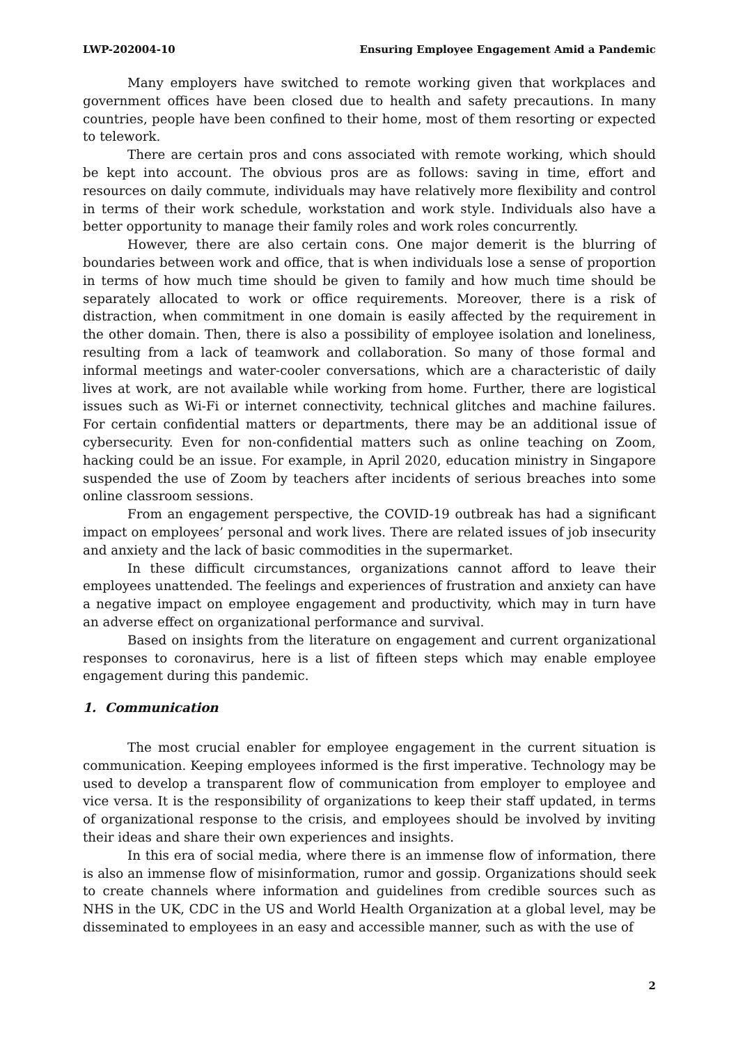LWP-202004-10 Ensuring Employee Engagement Amid a Pandemic
Many employers have switched to remote working given that workplaces and government offices have been closed due to health and safety precautions. In many countries, people have been confined to their home, most of them resorting or expected to telework.
There are certain pros and cons associated with remote working, which should be kept into account. The obvious pros are as follows: saving in time, effort and resources on daily commute, individuals may have relatively more flexibility and control in terms of their work schedule, workstation and work style. Individuals also have a better opportunity to manage their family roles and work roles concurrently.
However, there are also certain cons. One major demerit is the blurring of boundaries between work and office, that is when individuals lose a sense of proportion in terms of how much time should be given to family and how much time should be separately allocated to work or office requirements. Moreover, there is a risk of distraction, when commitment in one domain is easily affected by the requirement in the other domain. Then, there is also a possibility of employee isolation and loneliness, resulting from a lack of teamwork and collaboration. So many of those formal and informal meetings and water-cooler conversations, which are a characteristic of daily lives at work, are not available while working from home. Further, there are logistical issues such as Wi-Fi or internet connectivity, technical glitches and machine failures. For certain confidential matters or departments, there may be an additional issue of cybersecurity. Even for non-confidential matters such as online teaching on Zoom, hacking could be an issue. For example, in April 2020, education ministry in Singapore suspended the use of Zoom by teachers after incidents of serious breaches into some online classroom sessions.
From an engagement perspective, the COVID-19 outbreak has had a significant impact on employees’ personal and work lives. There are related issues of job insecurity and anxiety and the lack of basic commodities in the supermarket.
In these difficult circumstances, organizations cannot afford to leave their employees unattended. The feelings and experiences of frustration and anxiety can have a negative impact on employee engagement and productivity, which may in turn have an adverse effect on organizational performance and survival.
Based on insights from the literature on engagement and current organizational responses to coronavirus, here is a list of fifteen steps which may enable employee engagement during this pandemic.
1. Communication
The most crucial enabler for employee engagement in the current situation is communication. Keeping employees informed is the first imperative. Technology may be used to develop a transparent flow of communication from employer to employee and vice versa. It is the responsibility of organizations to keep their staff updated, in terms of organizational response to the crisis, and employees should be involved by inviting their ideas and share their own experiences and insights.
In this era of social media, where there is an immense flow of information, there is also an immense flow of misinformation, rumor and gossip. Organizations should seek to create channels where information and guidelines from credible sources such as NHS in the UK, CDC in the US and World Health Organization at a global level, may be disseminated to employees in an easy and accessible manner, such as with the use of
2